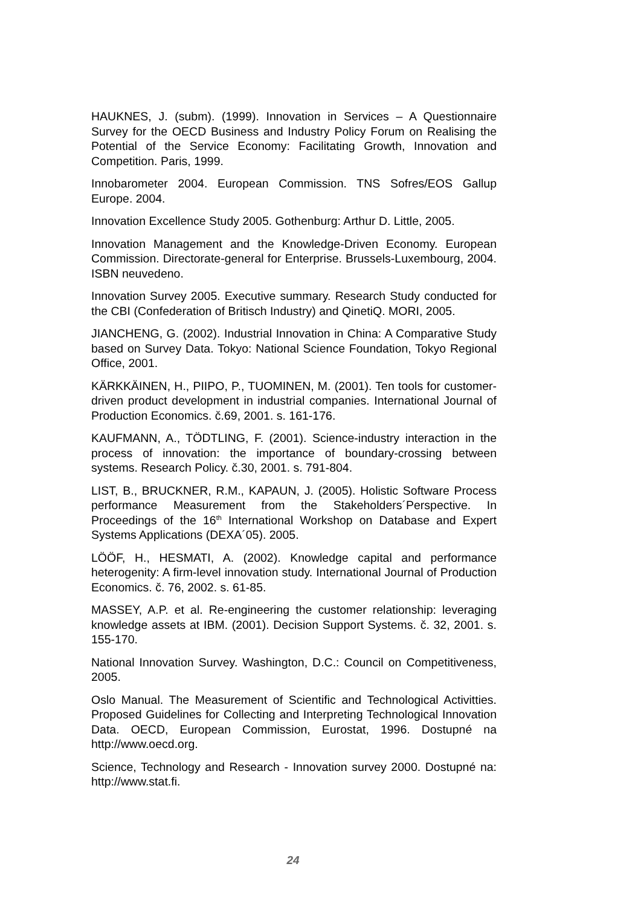HAUKNES, J. (subm). (1999). Innovation in Services – A Questionnaire Survey for the OECD Business and Industry Policy Forum on Realising the Potential of the Service Economy: Facilitating Growth, Innovation and Competition. Paris, 1999.
Innobarometer 2004. European Commission. TNS Sofres/EOS Gallup Europe. 2004.
Innovation Excellence Study 2005. Gothenburg: Arthur D. Little, 2005.
Innovation Management and the Knowledge-Driven Economy. European Commission. Directorate-general for Enterprise. Brussels-Luxembourg, 2004. ISBN neuvedeno.
Innovation Survey 2005. Executive summary. Research Study conducted for the CBI (Confederation of Britisch Industry) and QinetiQ. MORI, 2005.
JIANCHENG, G. (2002). Industrial Innovation in China: A Comparative Study based on Survey Data. Tokyo: National Science Foundation, Tokyo Regional Office, 2001.
KÄRKKÄINEN, H., PIIPO, P., TUOMINEN, M. (2001). Ten tools for customer-driven product development in industrial companies. International Journal of Production Economics. č.69, 2001. s. 161-176.
KAUFMANN, A., TÖDTLING, F. (2001). Science-industry interaction in the process of innovation: the importance of boundary-crossing between systems. Research Policy. č.30, 2001. s. 791-804.
LIST, B., BRUCKNER, R.M., KAPAUN, J. (2005). Holistic Software Process performance Measurement from the Stakeholders´Perspective. In Proceedings of the 16<sup>th</sup> International Workshop on Database and Expert Systems Applications (DEXA´05). 2005.
LÖÖF, H., HESMATI, A. (2002). Knowledge capital and performance heterogenity: A firm-level innovation study. International Journal of Production Economics. č. 76, 2002. s. 61-85.
MASSEY, A.P. et al. Re-engineering the customer relationship: leveraging knowledge assets at IBM. (2001). Decision Support Systems. č. 32, 2001. s. 155-170.
National Innovation Survey. Washington, D.C.: Council on Competitiveness, 2005.
Oslo Manual. The Measurement of Scientific and Technological Activitties. Proposed Guidelines for Collecting and Interpreting Technological Innovation Data. OECD, European Commission, Eurostat, 1996. Dostupné na http://www.oecd.org.
Science, Technology and Research - Innovation survey 2000. Dostupné na: http://www.stat.fi.
24